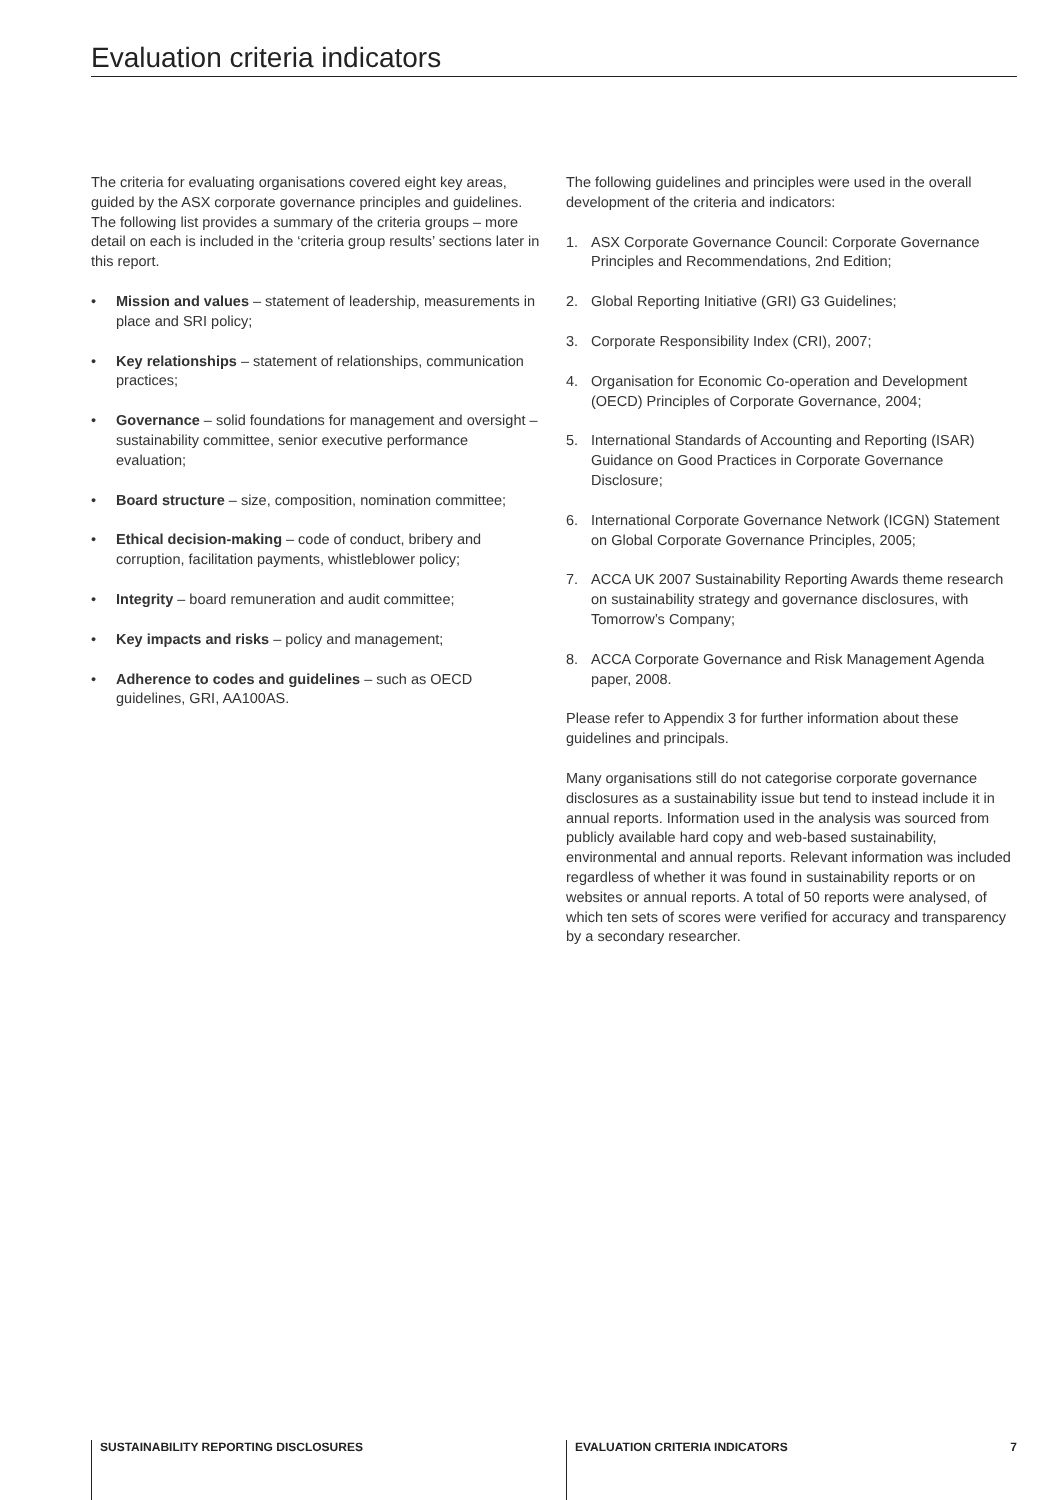Evaluation criteria indicators
The criteria for evaluating organisations covered eight key areas, guided by the ASX corporate governance principles and guidelines. The following list provides a summary of the criteria groups – more detail on each is included in the ‘criteria group results’ sections later in this report.
• Mission and values – statement of leadership, measurements in place and SRI policy;
• Key relationships – statement of relationships, communication practices;
• Governance – solid foundations for management and oversight – sustainability committee, senior executive performance evaluation;
• Board structure – size, composition, nomination committee;
• Ethical decision-making – code of conduct, bribery and corruption, facilitation payments, whistleblower policy;
• Integrity – board remuneration and audit committee;
• Key impacts and risks – policy and management;
• Adherence to codes and guidelines – such as OECD guidelines, GRI, AA100AS.
The following guidelines and principles were used in the overall development of the criteria and indicators:
1. ASX Corporate Governance Council: Corporate Governance Principles and Recommendations, 2nd Edition;
2. Global Reporting Initiative (GRI) G3 Guidelines;
3. Corporate Responsibility Index (CRI), 2007;
4. Organisation for Economic Co-operation and Development (OECD) Principles of Corporate Governance, 2004;
5. International Standards of Accounting and Reporting (ISAR) Guidance on Good Practices in Corporate Governance Disclosure;
6. International Corporate Governance Network (ICGN) Statement on Global Corporate Governance Principles, 2005;
7. ACCA UK 2007 Sustainability Reporting Awards theme research on sustainability strategy and governance disclosures, with Tomorrow’s Company;
8. ACCA Corporate Governance and Risk Management Agenda paper, 2008.
Please refer to Appendix 3 for further information about these guidelines and principals.
Many organisations still do not categorise corporate governance disclosures as a sustainability issue but tend to instead include it in annual reports. Information used in the analysis was sourced from publicly available hard copy and web-based sustainability, environmental and annual reports. Relevant information was included regardless of whether it was found in sustainability reports or on websites or annual reports. A total of 50 reports were analysed, of which ten sets of scores were verified for accuracy and transparency by a secondary researcher.
SUSTAINABILITY REPORTING DISCLOSURES EVALUATION CRITERIA INDICATORS 7